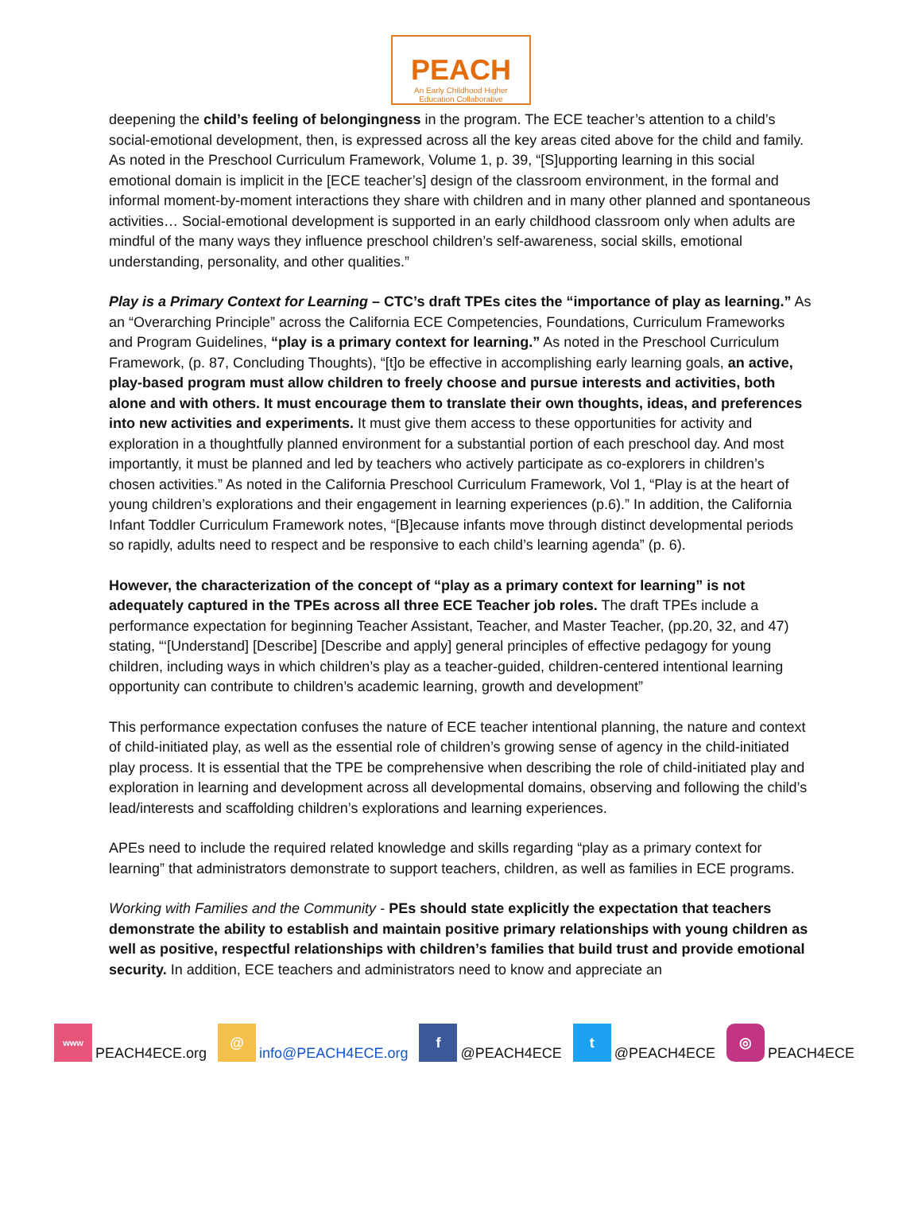PEACH
An Early Childhood Higher
Education Collaborative
deepening the child’s feeling of belongingness in the program. The ECE teacher’s attention to a child’s social-emotional development, then, is expressed across all the key areas cited above for the child and family. As noted in the Preschool Curriculum Framework, Volume 1, p. 39, “[S]upporting learning in this social emotional domain is implicit in the [ECE teacher’s] design of the classroom environment, in the formal and informal moment-by-moment interactions they share with children and in many other planned and spontaneous activities… Social-emotional development is supported in an early childhood classroom only when adults are mindful of the many ways they influence preschool children’s self-awareness, social skills, emotional understanding, personality, and other qualities.”
Play is a Primary Context for Learning – CTC’s draft TPEs cites the “importance of play as learning.” As an “Overarching Principle” across the California ECE Competencies, Foundations, Curriculum Frameworks and Program Guidelines, “play is a primary context for learning.” As noted in the Preschool Curriculum Framework, (p. 87, Concluding Thoughts), “[t]o be effective in accomplishing early learning goals, an active, play-based program must allow children to freely choose and pursue interests and activities, both alone and with others. It must encourage them to translate their own thoughts, ideas, and preferences into new activities and experiments. It must give them access to these opportunities for activity and exploration in a thoughtfully planned environment for a substantial portion of each preschool day. And most importantly, it must be planned and led by teachers who actively participate as co-explorers in children’s chosen activities.” As noted in the California Preschool Curriculum Framework, Vol 1, “Play is at the heart of young children’s explorations and their engagement in learning experiences (p.6).” In addition, the California Infant Toddler Curriculum Framework notes, “[B]ecause infants move through distinct developmental periods so rapidly, adults need to respect and be responsive to each child’s learning agenda” (p. 6).
However, the characterization of the concept of “play as a primary context for learning” is not adequately captured in the TPEs across all three ECE Teacher job roles. The draft TPEs include a performance expectation for beginning Teacher Assistant, Teacher, and Master Teacher, (pp.20, 32, and 47) stating, “‘[Understand] [Describe] [Describe and apply] general principles of effective pedagogy for young children, including ways in which children’s play as a teacher-guided, children-centered intentional learning opportunity can contribute to children’s academic learning, growth and development”
This performance expectation confuses the nature of ECE teacher intentional planning, the nature and context of child-initiated play, as well as the essential role of children’s growing sense of agency in the child-initiated play process. It is essential that the TPE be comprehensive when describing the role of child-initiated play and exploration in learning and development across all developmental domains, observing and following the child’s lead/interests and scaffolding children’s explorations and learning experiences.
APEs need to include the required related knowledge and skills regarding “play as a primary context for learning” that administrators demonstrate to support teachers, children, as well as families in ECE programs.
Working with Families and the Community - PEs should state explicitly the expectation that teachers demonstrate the ability to establish and maintain positive primary relationships with young children as well as positive, respectful relationships with children’s families that build trust and provide emotional security. In addition, ECE teachers and administrators need to know and appreciate an
www PEACH4ECE.org @ info@PEACH4ECE.org f @PEACH4ECE t @PEACH4ECE ◎ PEACH4ECE